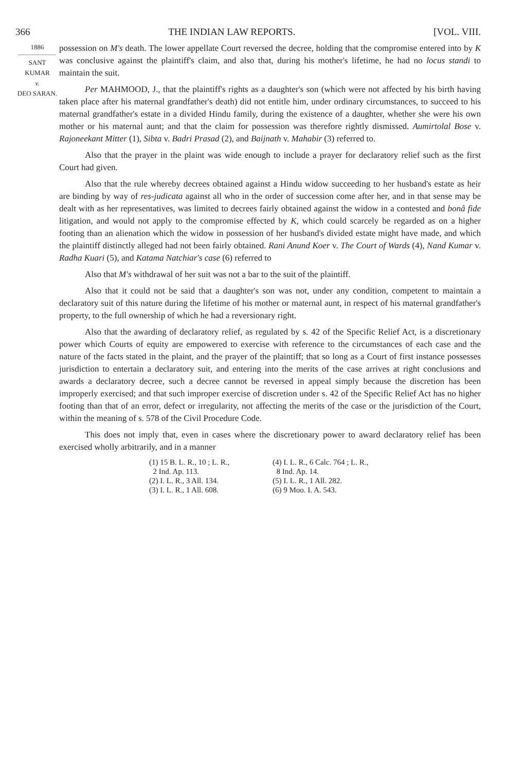366 THE INDIAN LAW REPORTS. [VOL. VIII.
1886
SANT KUMAR
v.
DEO SARAN.
possession on M's death. The lower appellate Court reversed the decree, holding that the compromise entered into by K was conclusive against the plaintiff's claim, and also that, during his mother's lifetime, he had no locus standi to maintain the suit.
Per MAHMOOD, J., that the plaintiff's rights as a daughter's son (which were not affected by his birth having taken place after his maternal grandfather's death) did not entitle him, under ordinary circumstances, to succeed to his maternal grandfather's estate in a divided Hindu family, during the existence of a daughter, whether she were his own mother or his maternal aunt; and that the claim for possession was therefore rightly dismissed. Aumirtolal Bose v. Rajoneekant Mitter (1), Sibta v. Badri Prasad (2), and Baijnath v. Mahabir (3) referred to.
Also that the prayer in the plaint was wide enough to include a prayer for declaratory relief such as the first Court had given.
Also that the rule whereby decrees obtained against a Hindu widow succeeding to her husband's estate as heir are binding by way of res-judicata against all who in the order of succession come after her, and in that sense may be dealt with as her representatives, was limited to decrees fairly obtained against the widow in a contested and bonâ fide litigation, and would not apply to the compromise effected by K, which could scarcely be regarded as on a higher footing than an alienation which the widow in possession of her husband's divided estate might have made, and which the plaintiff distinctly alleged had not been fairly obtained. Rani Anund Koer v. The Court of Wards (4), Nand Kumar v. Radha Kuari (5), and Katama Natchiar's case (6) referred to
Also that M's withdrawal of her suit was not a bar to the suit of the plaintiff.
Also that it could not be said that a daughter's son was not, under any condition, competent to maintain a declaratory suit of this nature during the lifetime of his mother or maternal aunt, in respect of his maternal grandfather's property, to the full ownership of which he had a reversionary right.
Also that the awarding of declaratory relief, as regulated by s. 42 of the Specific Relief Act, is a discretionary power which Courts of equity are empowered to exercise with reference to the circumstances of each case and the nature of the facts stated in the plaint, and the prayer of the plaintiff; that so long as a Court of first instance possesses jurisdiction to entertain a declaratory suit, and entering into the merits of the case arrives at right conclusions and awards a declaratory decree, such a decree cannot be reversed in appeal simply because the discretion has been improperly exercised; and that such improper exercise of discretion under s. 42 of the Specific Relief Act has no higher footing than that of an error, defect or irregularity, not affecting the merits of the case or the jurisdiction of the Court, within the meaning of s. 578 of the Civil Procedure Code.
This does not imply that, even in cases where the discretionary power to award declaratory relief has been exercised wholly arbitrarily, and in a manner
(1) 15 B. L. R., 10 ; L. R.,
2 Ind. Ap. 113.
(2) I. L. R., 3 All. 134.
(3) I. L. R., 1 All. 608.
(4) I. L. R., 6 Calc. 764 ; L. R.,
8 Ind. Ap. 14.
(5) I. L. R., 1 All. 282.
(6) 9 Moo. I. A. 543.